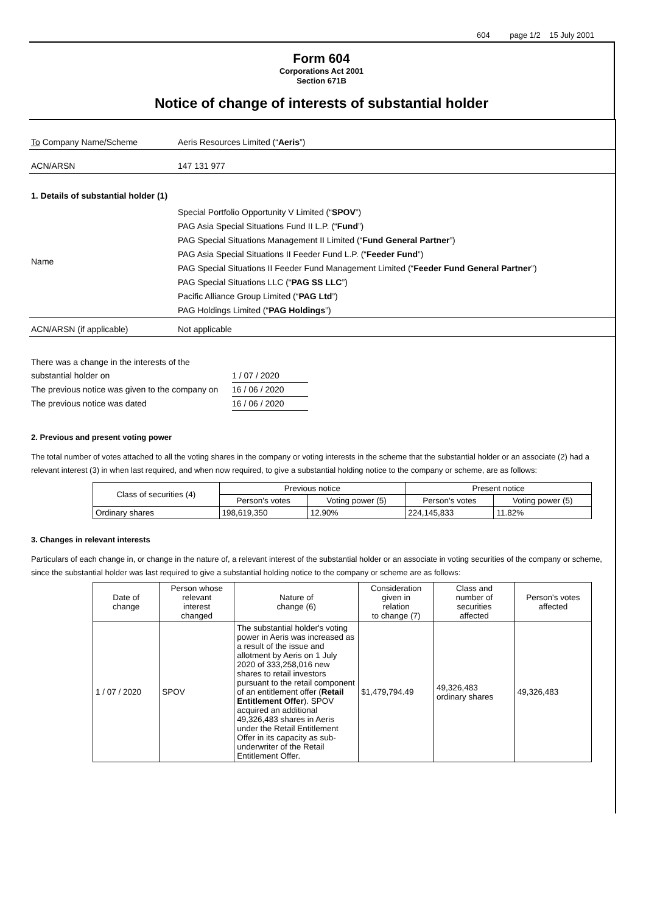604 page 1/2 15 July 2001
Form 604
Corporations Act 2001
Section 671B
Notice of change of interests of substantial holder
To Company Name/Scheme Aeris Resources Limited (“Aeris”)
ACN/ARSN 147 131 977
1. Details of substantial holder (1)
Name Special Portfolio Opportunity V Limited (“SPOV”)
PAG Asia Special Situations Fund II L.P. (“Fund”)
PAG Special Situations Management II Limited (“Fund General Partner”)
PAG Asia Special Situations II Feeder Fund L.P. (“Feeder Fund”)
PAG Special Situations II Feeder Fund Management Limited (“Feeder Fund General Partner”)
PAG Special Situations LLC (“PAG SS LLC”)
Pacific Alliance Group Limited (“PAG Ltd”)
PAG Holdings Limited (“PAG Holdings”)
ACN/ARSN (if applicable) Not applicable
There was a change in the interests of the
substantial holder on 1 / 07 / 2020
The previous notice was given to the company on
16 / 06 / 2020
The previous notice was dated 16 / 06 / 2020
2. Previous and present voting power
The total number of votes attached to all the voting shares in the company or voting interests in the scheme that the substantial holder or an associate (2) had a relevant interest (3) in when last required, and when now required, to give a substantial holding notice to the company or scheme, are as follows:
| Class of securities (4) | Previous notice | | Present notice | |
| --- | --- | --- | --- | --- |
| | Person's votes | Voting power (5) | Person's votes | Voting power (5) |
| Ordinary shares | 198,619,350 | 12.90% | 224,145,833 | 11.82% |
3. Changes in relevant interests
Particulars of each change in, or change in the nature of, a relevant interest of the substantial holder or an associate in voting securities of the company or scheme, since the substantial holder was last required to give a substantial holding notice to the company or scheme are as follows:
| Date of change | Person whose relevant interest changed | Nature of change (6) | Consideration given in relation to change (7) | Class and number of securities affected | Person's votes affected |
| --- | --- | --- | --- | --- | --- |
| 1 / 07 / 2020 | SPOV | The substantial holder's voting power in Aeris was increased as a result of the issue and allotment by Aeris on 1 July 2020 of 333,258,016 new shares to retail investors pursuant to the retail component of an entitlement offer ( Retail Entitlement Offer ). SPOV acquired an additional 49,326,483 shares in Aeris under the Retail Entitlement Offer in its capacity as sub-underwriter of the Retail Entitlement Offer. | $1,479,794.49 | 49,326,483 ordinary shares | 49,326,483 |